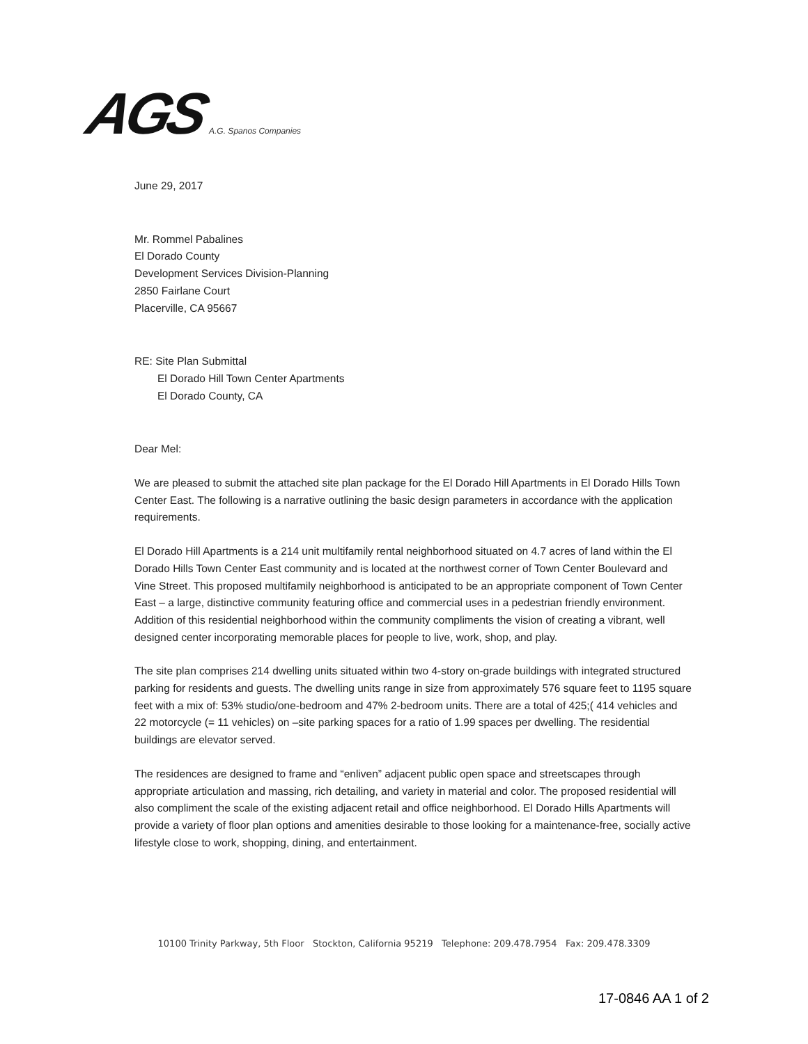AGS A.G. Spanos Companies
June 29, 2017
Mr. Rommel Pabalines
El Dorado County
Development Services Division-Planning
2850 Fairlane Court
Placerville, CA 95667
RE: Site Plan Submittal
El Dorado Hill Town Center Apartments
El Dorado County, CA
Dear Mel:
We are pleased to submit the attached site plan package for the El Dorado Hill Apartments in El Dorado Hills Town Center East. The following is a narrative outlining the basic design parameters in accordance with the application requirements.
El Dorado Hill Apartments is a 214 unit multifamily rental neighborhood situated on 4.7 acres of land within the El Dorado Hills Town Center East community and is located at the northwest corner of Town Center Boulevard and Vine Street. This proposed multifamily neighborhood is anticipated to be an appropriate component of Town Center East – a large, distinctive community featuring office and commercial uses in a pedestrian friendly environment. Addition of this residential neighborhood within the community compliments the vision of creating a vibrant, well designed center incorporating memorable places for people to live, work, shop, and play.
The site plan comprises 214 dwelling units situated within two 4-story on-grade buildings with integrated structured parking for residents and guests. The dwelling units range in size from approximately 576 square feet to 1195 square feet with a mix of: 53% studio/one-bedroom and 47% 2-bedroom units. There are a total of 425;( 414 vehicles and 22 motorcycle (= 11 vehicles) on –site parking spaces for a ratio of 1.99 spaces per dwelling. The residential buildings are elevator served.
The residences are designed to frame and “enliven” adjacent public open space and streetscapes through appropriate articulation and massing, rich detailing, and variety in material and color. The proposed residential will also compliment the scale of the existing adjacent retail and office neighborhood. El Dorado Hills Apartments will provide a variety of floor plan options and amenities desirable to those looking for a maintenance-free, socially active lifestyle close to work, shopping, dining, and entertainment.
10100 Trinity Parkway, 5th Floor Stockton, California 95219 Telephone: 209.478.7954 Fax: 209.478.3309
17-0846 AA 1 of 2